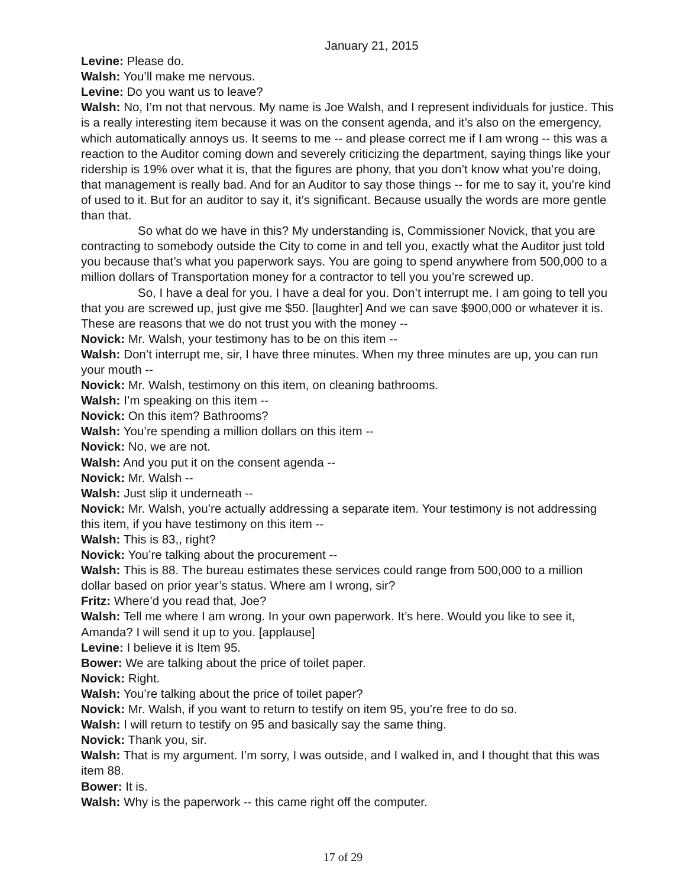January 21, 2015
Levine: Please do.
Walsh: You’ll make me nervous.
Levine: Do you want us to leave?
Walsh: No, I’m not that nervous. My name is Joe Walsh, and I represent individuals for justice. This is a really interesting item because it was on the consent agenda, and it’s also on the emergency, which automatically annoys us. It seems to me -- and please correct me if I am wrong -- this was a reaction to the Auditor coming down and severely criticizing the department, saying things like your ridership is 19% over what it is, that the figures are phony, that you don’t know what you’re doing, that management is really bad. And for an Auditor to say those things -- for me to say it, you’re kind of used to it. But for an auditor to say it, it’s significant. Because usually the words are more gentle than that.
So what do we have in this? My understanding is, Commissioner Novick, that you are contracting to somebody outside the City to come in and tell you, exactly what the Auditor just told you because that’s what you paperwork says. You are going to spend anywhere from 500,000 to a million dollars of Transportation money for a contractor to tell you you’re screwed up.
So, I have a deal for you. I have a deal for you. Don’t interrupt me. I am going to tell you that you are screwed up, just give me $50. [laughter] And we can save $900,000 or whatever it is. These are reasons that we do not trust you with the money --
Novick: Mr. Walsh, your testimony has to be on this item --
Walsh: Don’t interrupt me, sir, I have three minutes. When my three minutes are up, you can run your mouth --
Novick: Mr. Walsh, testimony on this item, on cleaning bathrooms.
Walsh: I’m speaking on this item --
Novick: On this item? Bathrooms?
Walsh: You’re spending a million dollars on this item --
Novick: No, we are not.
Walsh: And you put it on the consent agenda --
Novick: Mr. Walsh --
Walsh: Just slip it underneath --
Novick: Mr. Walsh, you’re actually addressing a separate item. Your testimony is not addressing this item, if you have testimony on this item --
Walsh: This is 83,, right?
Novick: You’re talking about the procurement --
Walsh: This is 88. The bureau estimates these services could range from 500,000 to a million dollar based on prior year’s status. Where am I wrong, sir?
Fritz: Where’d you read that, Joe?
Walsh: Tell me where I am wrong. In your own paperwork. It’s here. Would you like to see it, Amanda? I will send it up to you. [applause]
Levine: I believe it is Item 95.
Bower: We are talking about the price of toilet paper.
Novick: Right.
Walsh: You’re talking about the price of toilet paper?
Novick: Mr. Walsh, if you want to return to testify on item 95, you’re free to do so.
Walsh: I will return to testify on 95 and basically say the same thing.
Novick: Thank you, sir.
Walsh: That is my argument. I’m sorry, I was outside, and I walked in, and I thought that this was item 88.
Bower: It is.
Walsh: Why is the paperwork -- this came right off the computer.
17 of 29